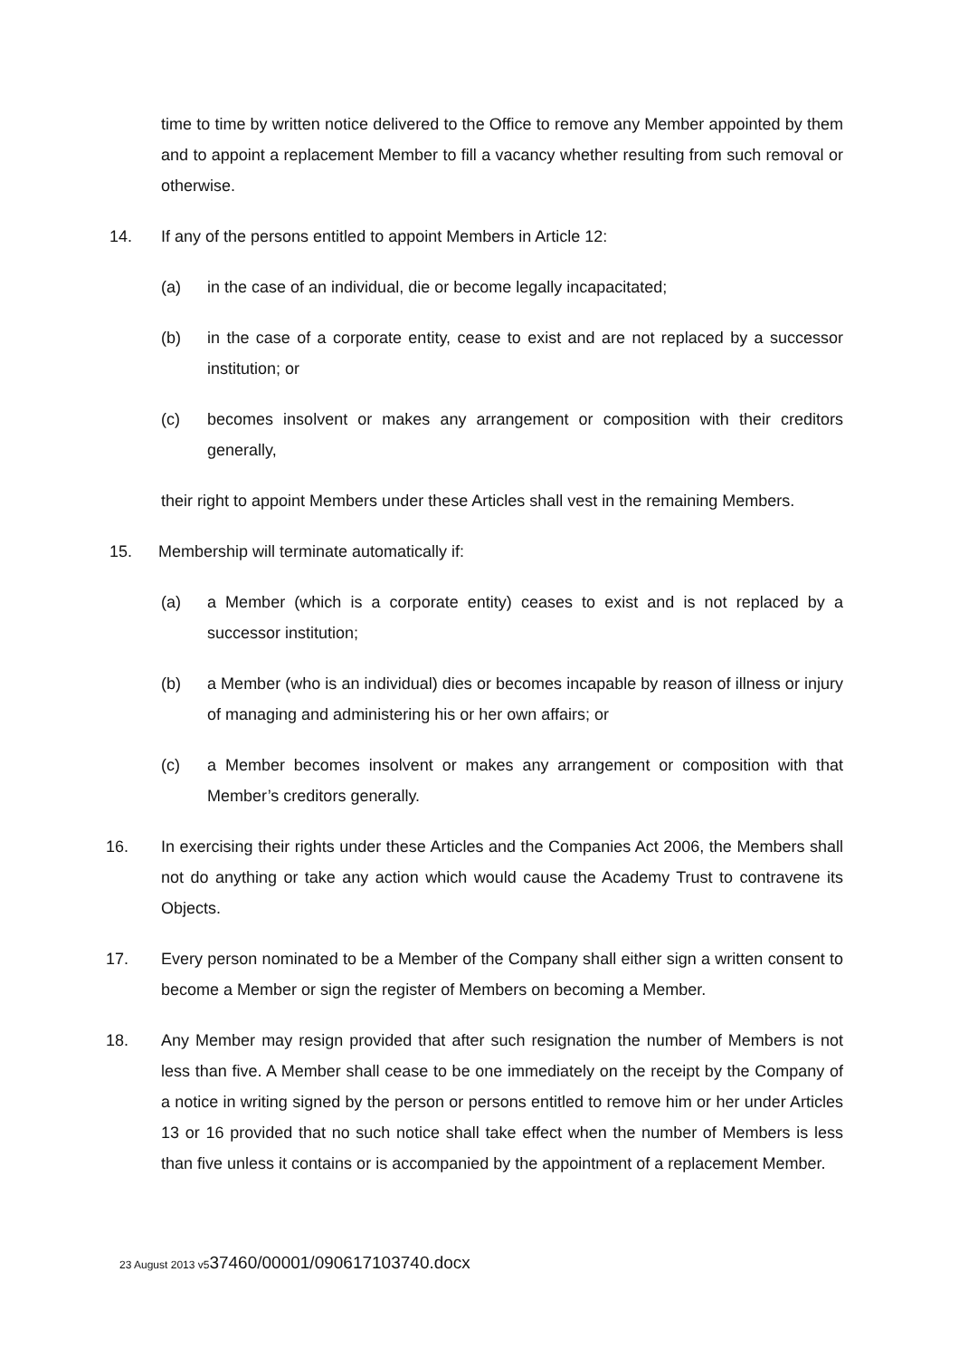time to time by written notice delivered to the Office to remove any Member appointed by them and to appoint a replacement Member to fill a vacancy whether resulting from such removal or otherwise.
14. If any of the persons entitled to appoint Members in Article 12:
(a) in the case of an individual, die or become legally incapacitated;
(b) in the case of a corporate entity, cease to exist and are not replaced by a successor institution; or
(c) becomes insolvent or makes any arrangement or composition with their creditors generally,
their right to appoint Members under these Articles shall vest in the remaining Members.
15. Membership will terminate automatically if:
(a) a Member (which is a corporate entity) ceases to exist and is not replaced by a successor institution;
(b) a Member (who is an individual) dies or becomes incapable by reason of illness or injury of managing and administering his or her own affairs; or
(c) a Member becomes insolvent or makes any arrangement or composition with that Member’s creditors generally.
16. In exercising their rights under these Articles and the Companies Act 2006, the Members shall not do anything or take any action which would cause the Academy Trust to contravene its Objects.
17. Every person nominated to be a Member of the Company shall either sign a written consent to become a Member or sign the register of Members on becoming a Member.
18. Any Member may resign provided that after such resignation the number of Members is not less than five. A Member shall cease to be one immediately on the receipt by the Company of a notice in writing signed by the person or persons entitled to remove him or her under Articles 13 or 16 provided that no such notice shall take effect when the number of Members is less than five unless it contains or is accompanied by the appointment of a replacement Member.
23 August 2013 v537460/00001/090617103740.docx